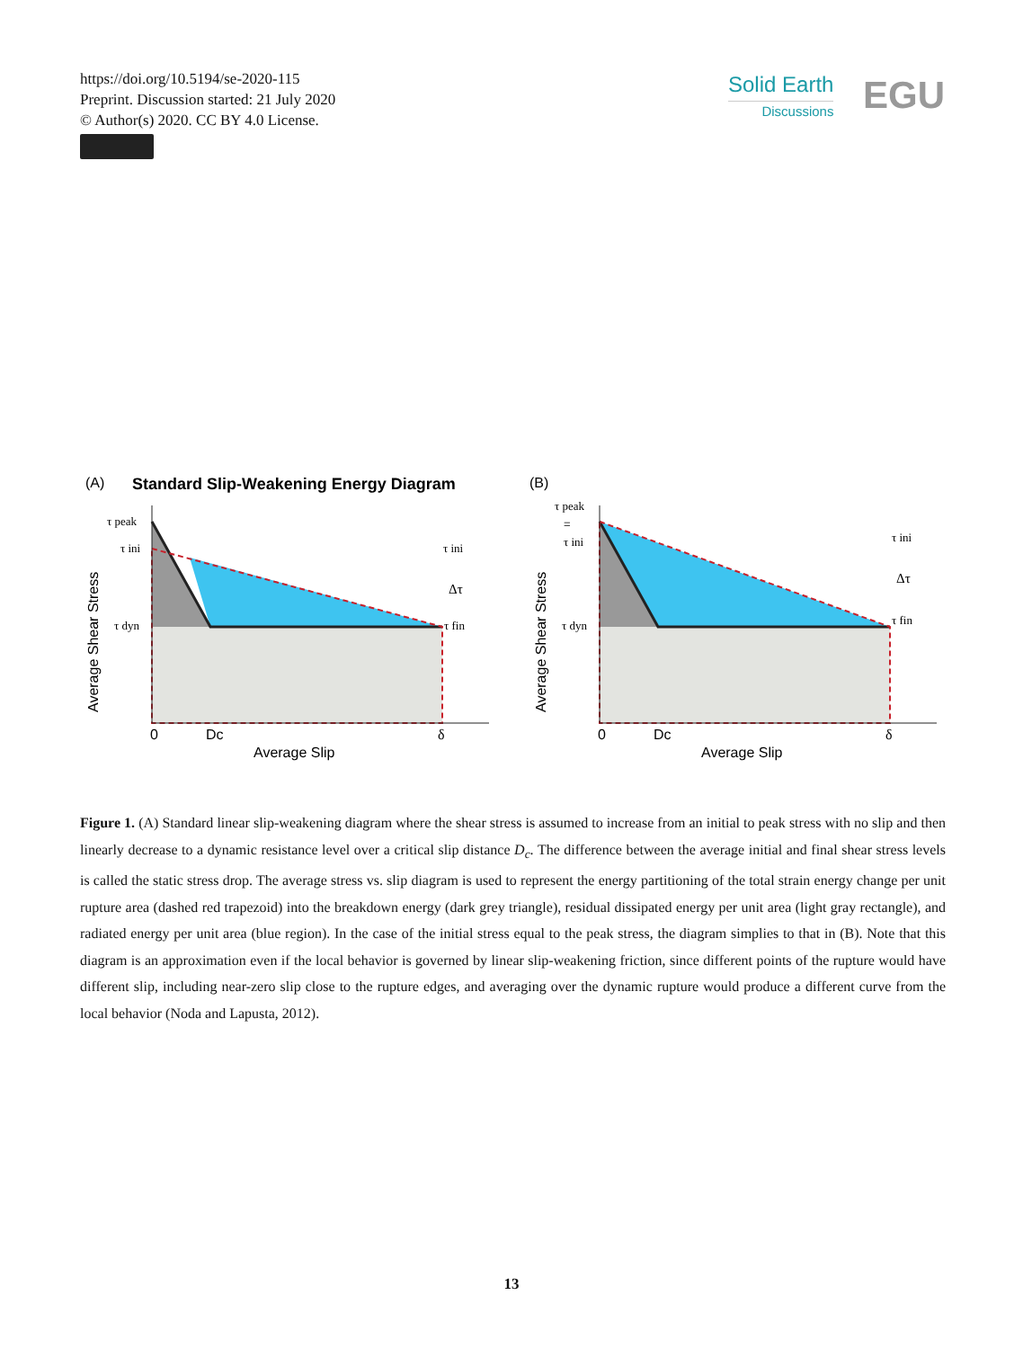https://doi.org/10.5194/se-2020-115
Preprint. Discussion started: 21 July 2020
© Author(s) 2020. CC BY 4.0 License.
Solid Earth
Discussions
EGU
(A)
Standard Slip-Weakening Energy Diagram
(B)
τ peak
τ ini
τ dyn
τ ini
Δτ
τ fin
0
Dc
δ
Average Slip
Average Shear Stress
τ peak
=
τ ini
τ dyn
τ ini
Δτ
τ fin
0
Dc
δ
Average Slip
Average Shear Stress
Figure 1. (A) Standard linear slip-weakening diagram where the shear stress is assumed to increase from an initial to peak stress with no slip and then linearly decrease to a dynamic resistance level over a critical slip distance D<sub>c</sub>. The difference between the average initial and final shear stress levels is called the static stress drop. The average stress vs. slip diagram is used to represent the energy partitioning of the total strain energy change per unit rupture area (dashed red trapezoid) into the breakdown energy (dark grey triangle), residual dissipated energy per unit area (light gray rectangle), and radiated energy per unit area (blue region). In the case of the initial stress equal to the peak stress, the diagram simplies to that in (B). Note that this diagram is an approximation even if the local behavior is governed by linear slip-weakening friction, since different points of the rupture would have different slip, including near-zero slip close to the rupture edges, and averaging over the dynamic rupture would produce a different curve from the local behavior (Noda and Lapusta, 2012).
13